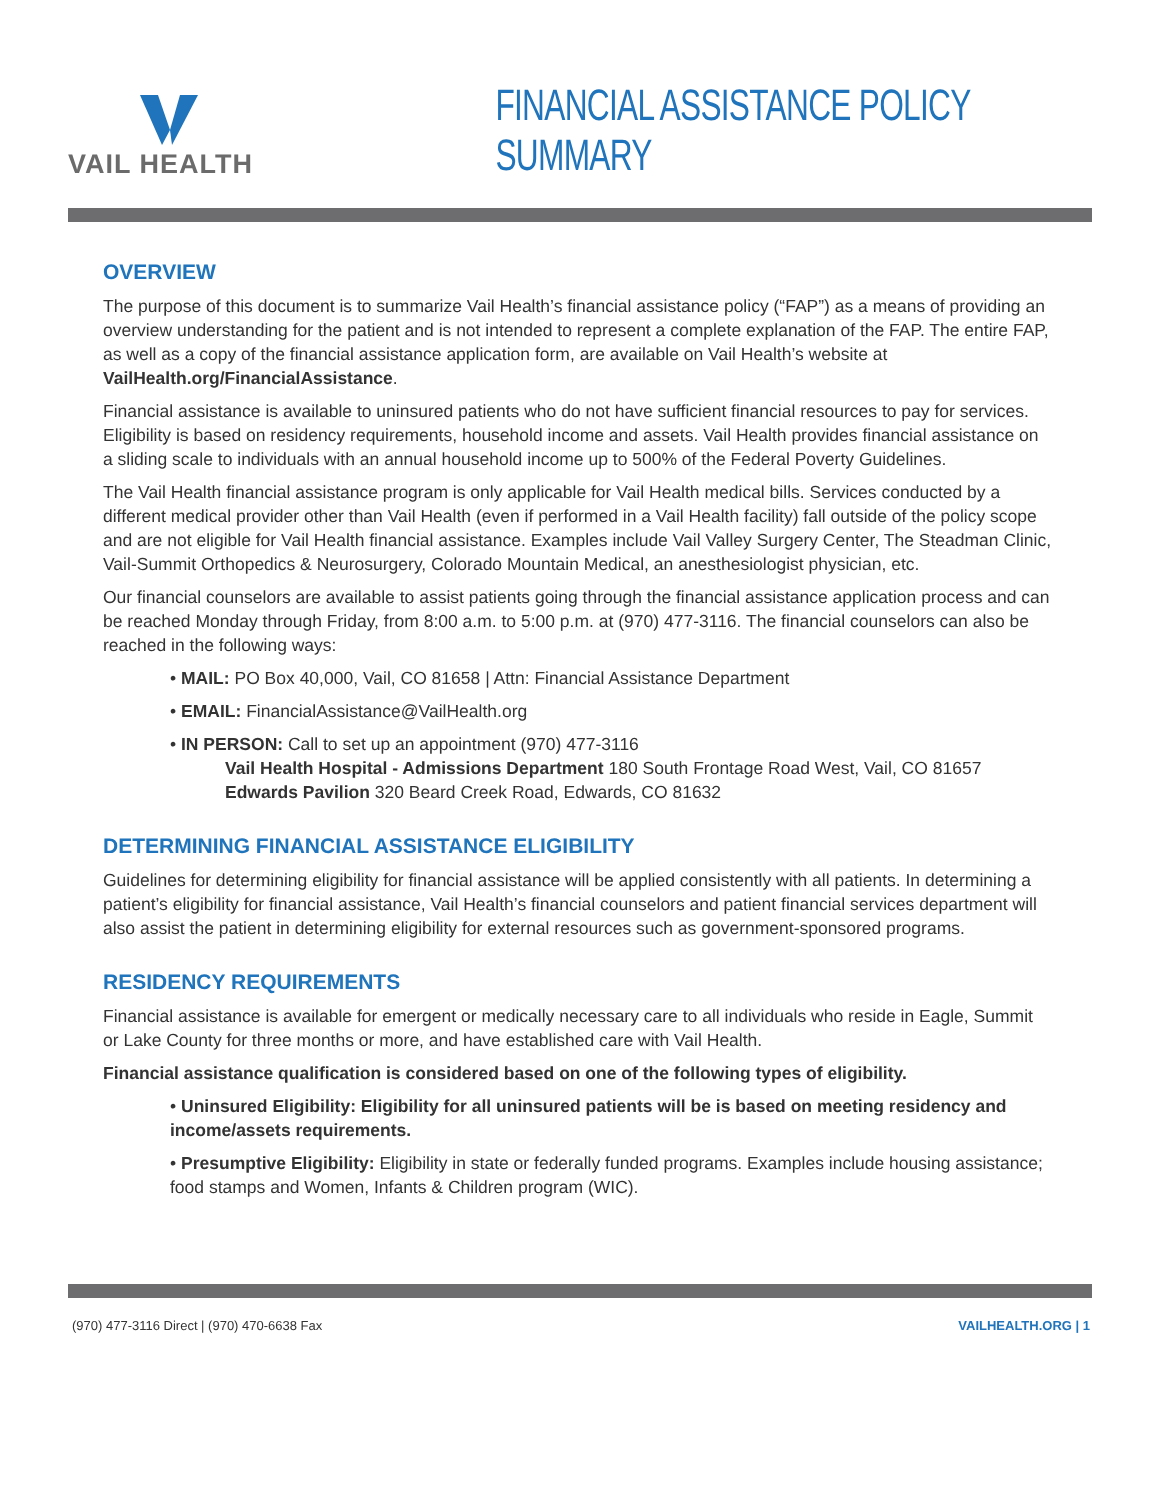VAIL HEALTH
FINANCIAL ASSISTANCE POLICY SUMMARY
OVERVIEW
The purpose of this document is to summarize Vail Health’s financial assistance policy (“FAP”) as a means of providing an overview understanding for the patient and is not intended to represent a complete explanation of the FAP. The entire FAP, as well as a copy of the financial assistance application form, are available on Vail Health’s website at VailHealth.org/FinancialAssistance.
Financial assistance is available to uninsured patients who do not have sufficient financial resources to pay for services. Eligibility is based on residency requirements, household income and assets. Vail Health provides financial assistance on a sliding scale to individuals with an annual household income up to 500% of the Federal Poverty Guidelines.
The Vail Health financial assistance program is only applicable for Vail Health medical bills. Services conducted by a different medical provider other than Vail Health (even if performed in a Vail Health facility) fall outside of the policy scope and are not eligible for Vail Health financial assistance. Examples include Vail Valley Surgery Center, The Steadman Clinic, Vail-Summit Orthopedics & Neurosurgery, Colorado Mountain Medical, an anesthesiologist physician, etc.
Our financial counselors are available to assist patients going through the financial assistance application process and can be reached Monday through Friday, from 8:00 a.m. to 5:00 p.m. at (970) 477-3116. The financial counselors can also be reached in the following ways:
• MAIL: PO Box 40,000, Vail, CO 81658 | Attn: Financial Assistance Department
• EMAIL: FinancialAssistance@VailHealth.org
• IN PERSON: Call to set up an appointment (970) 477-3116
Vail Health Hospital - Admissions Department 180 South Frontage Road West, Vail, CO 81657
Edwards Pavilion 320 Beard Creek Road, Edwards, CO 81632
DETERMINING FINANCIAL ASSISTANCE ELIGIBILITY
Guidelines for determining eligibility for financial assistance will be applied consistently with all patients. In determining a patient’s eligibility for financial assistance, Vail Health’s financial counselors and patient financial services department will also assist the patient in determining eligibility for external resources such as government-sponsored programs.
RESIDENCY REQUIREMENTS
Financial assistance is available for emergent or medically necessary care to all individuals who reside in Eagle, Summit or Lake County for three months or more, and have established care with Vail Health.
Financial assistance qualification is considered based on one of the following types of eligibility.
• Uninsured Eligibility: Eligibility for all uninsured patients will be is based on meeting residency and income/assets requirements.
• Presumptive Eligibility: Eligibility in state or federally funded programs. Examples include housing assistance; food stamps and Women, Infants & Children program (WIC).
(970) 477-3116 Direct | (970) 470-6638 Fax VAILHEALTH.ORG | 1